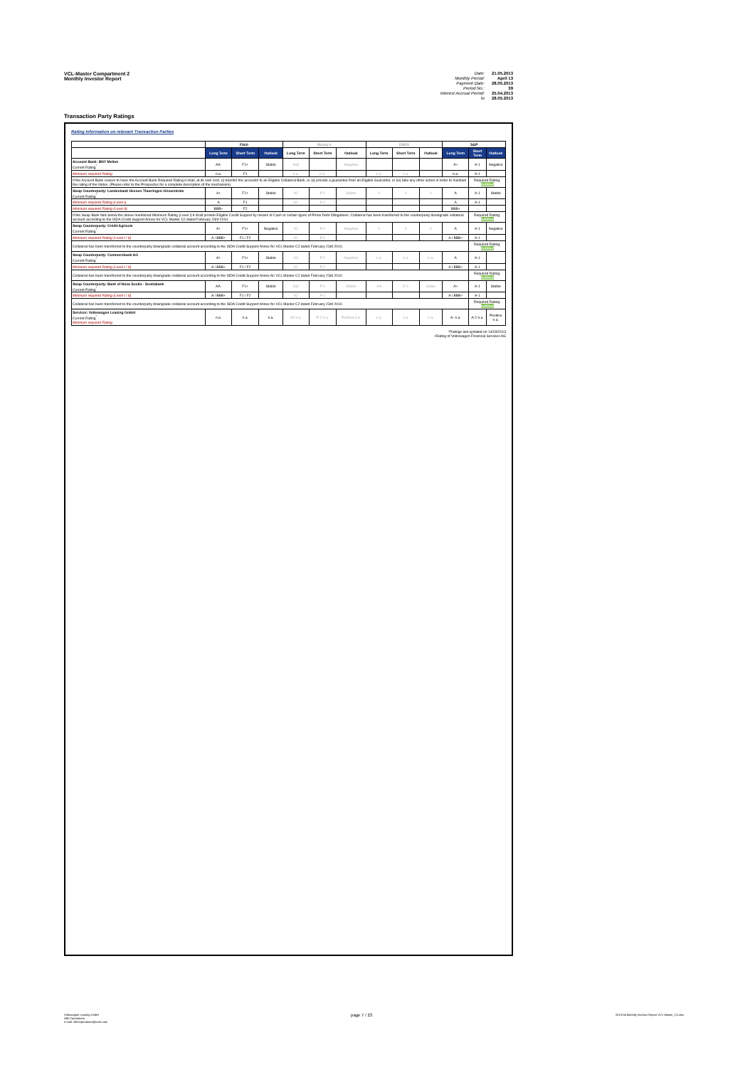VCL-Master Compartment 2
Monthly Investor Report
Date: 21.05.2013 Monthly Period: April 13 Payment Date: 28.05.2013 Period No.: 39 Interest Accrual Period: 25.04.2013 to 28.05.2013
Transaction Party Ratings
Rating Information on relevant Transaction Parties
| | Fitch | | | Moody's | | | DBRS | | | S&P | | |
| --- | --- | --- | --- | --- | --- | --- | --- | --- | --- | --- | --- | --- |
| | Long Term | Short Term | Outlook | Long Term | Short Term | Outlook | Long Term | Short Term | Outlook | Long Term | Short Term | Outlook |
| Account Bank: BNY Mellon Current Rating<sup>*</sup> | AA- | F1+ | Stable | Aa3 | | Negative | | | | A+ | A-1 | Negative |
| Minimum required Rating | n.a. | F1 | | n.a. | n.a. | | n.a. | n.a. | | n.a. | A-1 | |
| If the Account Bank ceases to have the Account Bank Required Rating it shall, at its own cost, (i) transfer the accounts to an Eligible Collateral Bank, or (ii) provide a guarantee from an Eligible Guarantor, or (iii) take any other action in order to maintain the rating of the Notes. (Please refer to the Prospectus for a complete description of the mechanism) | | | | | | | | | | | Required Rating: fulfilled | |
| Swap Counterparty: Landesbank Hessen Thueringen Girozentrale Current Rating<sup>*</sup> | A+ | F1+ | Stable | A2 | P-1 | Stable | 0 | 0 | 0 | A | A-1 | Stable |
| Minimum required Rating (Level I) | A | F1 | | A2 | P-1 | | | | | A | A-1 | |
| Minimum required Rating (Level II) | BBB+ | F2 | | | | | | | | BBB+ | - | |
| If the Swap Bank falls below the above mentioned Minimum Rating (Level I) it shall provide Eligible Credit Support by means of Cash or certain types of Prime Debt Obligations. Collateral has been transferred to the counterparty downgrade collateral account according to the ISDA Credit Support Annex for VCL Master C2 dated February 23rd 2010. | | | | | | | | | | | Required Rating: fulfilled | |
| Swap Counterparty: Crédit Agricole Current Rating<sup>*</sup> | A+ | F1+ | Negative | A2 | P-1 | Negative | 0 | 0 | 0 | A | A-1 | Negative |
| Minimum required Rating (Level I / II) | A / BBB+ | F1 / F2 | | A2 | P-1 | | | | | A / BBB+ | A-1 | |
| Collateral has been transferred to the counterparty downgrade collateral account according to the ISDA Credit Support Annex for VCL Master C2 dated February 23rd 2010. | | | | | | | | | | | Required Rating: fulfilled | |
| Swap Counterparty: Commerzbank AG Current Rating<sup>*</sup> | A+ | F1+ | Stable | A3 | P-2 | Negative | n.a. | n.a. | n.a. | A | A-1 | |
| Minimum required Rating (Level I / II) | A / BBB+ | F1 / F2 | | A2 | P-1 | | | | | A / BBB+ | A-1 | |
| Collateral has been transferred to the counterparty downgrade collateral account according to the ISDA Credit Support Annex for VCL Master C2 dated February 23rd 2010. | | | | | | | | | | | Required Rating: fulfilled | |
| Swap Counterparty: Bank of Nova Scotia - Scotiabank Current Rating<sup>*</sup> | AA- | F1+ | Stable | Aa2 | P-1 | Stable | AA | R-1 | stable | A+ | A-1 | Stable |
| Minimum required Rating (Level I / II) | A / BBB+ | F1 / F2 | | A2 | P-1 | | | | | A / BBB+ | A-1 | |
| Collateral has been transferred to the counterparty downgrade collateral account according to the ISDA Credit Support Annex for VCL Master C2 dated February 23rd 2010. | | | | | | | | | | | Required Rating: fulfilled | |
| Servicer: Volkswagen Leasing GmbH Current Rating<sup>*</sup> Minimum required Rating | n.a. | n.a. | n.a. | A3 n.a. | P-2 n.a. | Positive n.a. | n.a. | n.a. | n.a. | A- n.a. | A-2 n.a. | Positive n.a. |
*Ratings last updated on 14/03/2013
+Rating of Volkswagen Financial Services AG
Volkswagen Leasing GmbH
ABS Operations
e-mail: ABSOperations@vwfs.com
page 7 / 23
2013-04 Monthly Investor Report VCL-Master_C2.xlsx